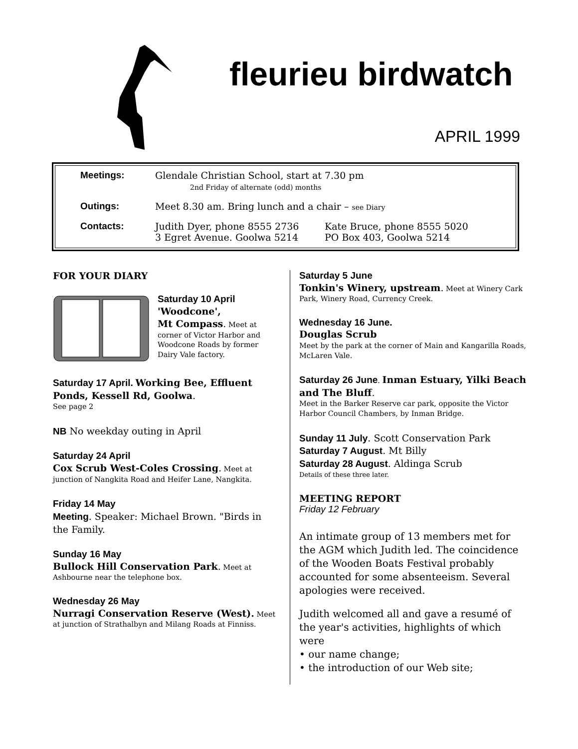fleurieu birdwatch
APRIL 1999
Meetings: Glendale Christian School, start at 7.30 pm
2nd Friday of alternate (odd) months
Outings: Meet 8.30 am. Bring lunch and a chair – see Diary
Contacts: Judith Dyer, phone 8555 2736
3 Egret Avenue. Goolwa 5214
Kate Bruce, phone 8555 5020
PO Box 403, Goolwa 5214
FOR YOUR DIARY
Saturday 10 April
'Woodcone',
Mt Compass. Meet at corner of Victor Harbor and Woodcone Roads by former Dairy Vale factory.
Saturday 17 April. Working Bee, Effluent Ponds, Kessell Rd, Goolwa.
See page 2
NB No weekday outing in April
Saturday 24 April
Cox Scrub West-Coles Crossing. Meet at junction of Nangkita Road and Heifer Lane, Nangkita.
Friday 14 May
Meeting. Speaker: Michael Brown. "Birds in the Family.
Sunday 16 May
Bullock Hill Conservation Park. Meet at Ashbourne near the telephone box.
Wednesday 26 May
Nurragi Conservation Reserve (West). Meet at junction of Strathalbyn and Milang Roads at Finniss.
Saturday 5 June
Tonkin's Winery, upstream. Meet at Winery Cark Park, Winery Road, Currency Creek.
Wednesday 16 June.
Douglas Scrub
Meet by the park at the corner of Main and Kangarilla Roads, McLaren Vale.
Saturday 26 June. Inman Estuary, Yilki Beach and The Bluff.
Meet in the Barker Reserve car park, opposite the Victor Harbor Council Chambers, by Inman Bridge.
Sunday 11 July. Scott Conservation Park
Saturday 7 August. Mt Billy
Saturday 28 August. Aldinga Scrub
Details of these three later.
MEETING REPORT
Friday 12 February
An intimate group of 13 members met for the AGM which Judith led. The coincidence of the Wooden Boats Festival probably accounted for some absenteeism. Several apologies were received.
Judith welcomed all and gave a resumé of the year's activities, highlights of which were
• our name change;
• the introduction of our Web site;